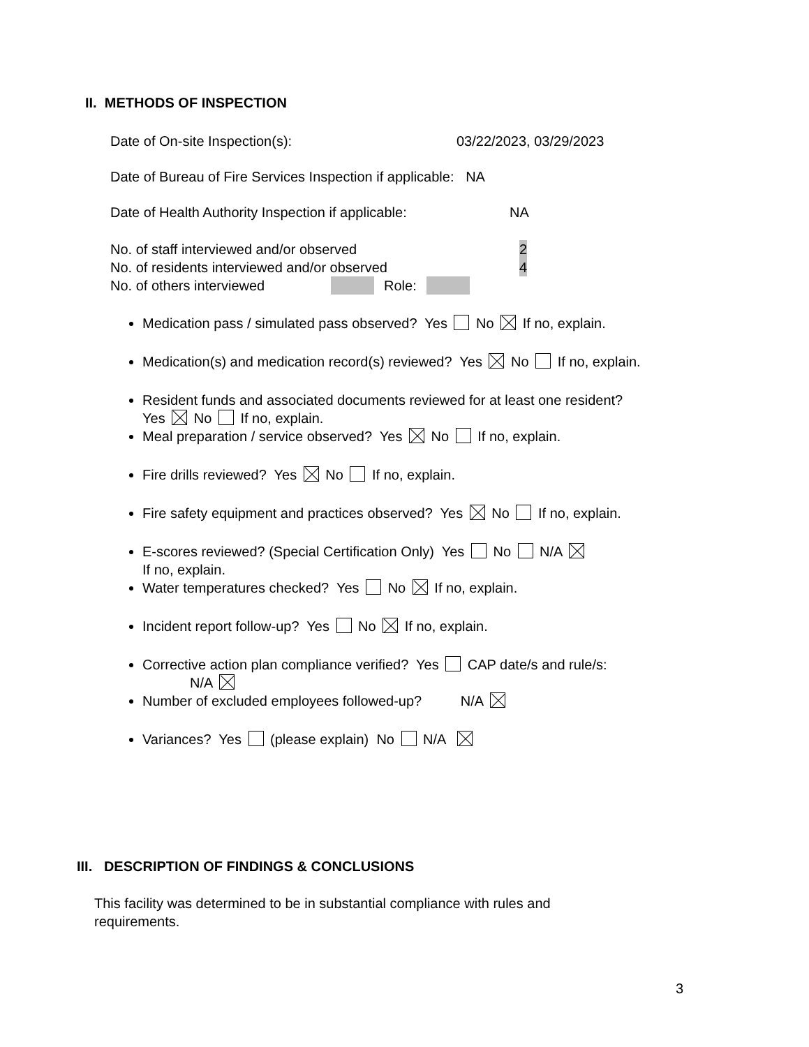II. METHODS OF INSPECTION
Date of On-site Inspection(s): 03/22/2023, 03/29/2023
Date of Bureau of Fire Services Inspection if applicable: NA
Date of Health Authority Inspection if applicable: NA
No. of staff interviewed and/or observed 2
No. of residents interviewed and/or observed 4
No. of others interviewed Role:
Medication pass / simulated pass observed? Yes No If no, explain.
Medication(s) and medication record(s) reviewed? Yes No If no, explain.
Resident funds and associated documents reviewed for at least one resident?
Yes No If no, explain.
Meal preparation / service observed? Yes No If no, explain.
Fire drills reviewed? Yes No If no, explain.
Fire safety equipment and practices observed? Yes No If no, explain.
E-scores reviewed? (Special Certification Only) Yes No N/A
If no, explain.
Water temperatures checked? Yes No If no, explain.
Incident report follow-up? Yes No If no, explain.
Corrective action plan compliance verified? Yes CAP date/s and rule/s:
N/A
Number of excluded employees followed-up? N/A
Variances? Yes (please explain) No N/A
III. DESCRIPTION OF FINDINGS & CONCLUSIONS
This facility was determined to be in substantial compliance with rules and requirements.
3